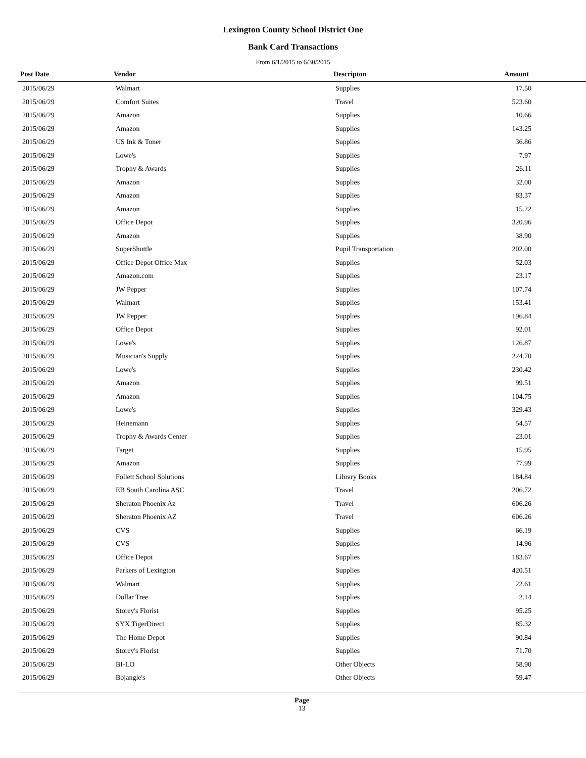Lexington County School District One
Bank Card Transactions
From 6/1/2015 to 6/30/2015
| Post Date | Vendor | Descripton | Amount |
| --- | --- | --- | --- |
| 2015/06/29 | Walmart | Supplies | 17.50 |
| 2015/06/29 | Comfort Suites | Travel | 523.60 |
| 2015/06/29 | Amazon | Supplies | 10.66 |
| 2015/06/29 | Amazon | Supplies | 143.25 |
| 2015/06/29 | US Ink & Toner | Supplies | 36.86 |
| 2015/06/29 | Lowe's | Supplies | 7.97 |
| 2015/06/29 | Trophy & Awards | Supplies | 26.11 |
| 2015/06/29 | Amazon | Supplies | 32.00 |
| 2015/06/29 | Amazon | Supplies | 83.37 |
| 2015/06/29 | Amazon | Supplies | 15.22 |
| 2015/06/29 | Office Depot | Supplies | 320.96 |
| 2015/06/29 | Amazon | Supplies | 38.90 |
| 2015/06/29 | SuperShuttle | Pupil Transportation | 202.00 |
| 2015/06/29 | Office Depot Office Max | Supplies | 52.03 |
| 2015/06/29 | Amazon.com | Supplies | 23.17 |
| 2015/06/29 | JW Pepper | Supplies | 107.74 |
| 2015/06/29 | Walmart | Supplies | 153.41 |
| 2015/06/29 | JW Pepper | Supplies | 196.84 |
| 2015/06/29 | Office Depot | Supplies | 92.01 |
| 2015/06/29 | Lowe's | Supplies | 126.87 |
| 2015/06/29 | Musician's Supply | Supplies | 224.70 |
| 2015/06/29 | Lowe's | Supplies | 230.42 |
| 2015/06/29 | Amazon | Supplies | 99.51 |
| 2015/06/29 | Amazon | Supplies | 104.75 |
| 2015/06/29 | Lowe's | Supplies | 329.43 |
| 2015/06/29 | Heinemann | Supplies | 54.57 |
| 2015/06/29 | Trophy & Awards Center | Supplies | 23.01 |
| 2015/06/29 | Target | Supplies | 15.95 |
| 2015/06/29 | Amazon | Supplies | 77.99 |
| 2015/06/29 | Follett School Solutions | Library Books | 184.84 |
| 2015/06/29 | EB South Carolina ASC | Travel | 206.72 |
| 2015/06/29 | Sheraton Phoenix Az | Travel | 606.26 |
| 2015/06/29 | Sheraton Phoenix AZ | Travel | 606.26 |
| 2015/06/29 | CVS | Supplies | 66.19 |
| 2015/06/29 | CVS | Supplies | 14.96 |
| 2015/06/29 | Office Depot | Supplies | 183.67 |
| 2015/06/29 | Parkers of Lexington | Supplies | 420.51 |
| 2015/06/29 | Walmart | Supplies | 22.61 |
| 2015/06/29 | Dollar Tree | Supplies | 2.14 |
| 2015/06/29 | Storey's Florist | Supplies | 95.25 |
| 2015/06/29 | SYX TigerDirect | Supplies | 85.32 |
| 2015/06/29 | The Home Depot | Supplies | 90.84 |
| 2015/06/29 | Storey's Florist | Supplies | 71.70 |
| 2015/06/29 | BI-LO | Other Objects | 58.90 |
| 2015/06/29 | Bojangle's | Other Objects | 59.47 |
Page
13